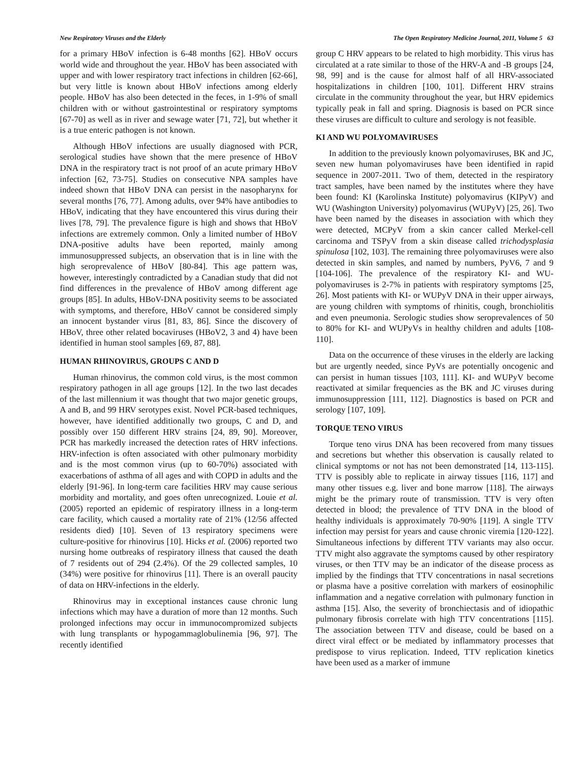New Respiratory Viruses and the Elderly The Open Respiratory Medicine Journal, 2011, Volume 5 63
for a primary HBoV infection is 6-48 months [62]. HBoV occurs world wide and throughout the year. HBoV has been associated with upper and with lower respiratory tract infections in children [62-66], but very little is known about HBoV infections among elderly people. HBoV has also been detected in the feces, in 1-9% of small children with or without gastrointestinal or respiratory symptoms [67-70] as well as in river and sewage water [71, 72], but whether it is a true enteric pathogen is not known.
Although HBoV infections are usually diagnosed with PCR, serological studies have shown that the mere presence of HBoV DNA in the respiratory tract is not proof of an acute primary HBoV infection [62, 73-75]. Studies on consecutive NPA samples have indeed shown that HBoV DNA can persist in the nasopharynx for several months [76, 77]. Among adults, over 94% have antibodies to HBoV, indicating that they have encountered this virus during their lives [78, 79]. The prevalence figure is high and shows that HBoV infections are extremely common. Only a limited number of HBoV DNA-positive adults have been reported, mainly among immunosuppressed subjects, an observation that is in line with the high seroprevalence of HBoV [80-84]. This age pattern was, however, interestingly contradicted by a Canadian study that did not find differences in the prevalence of HBoV among different age groups [85]. In adults, HBoV-DNA positivity seems to be associated with symptoms, and therefore, HBoV cannot be considered simply an innocent bystander virus [81, 83, 86]. Since the discovery of HBoV, three other related bocaviruses (HBoV2, 3 and 4) have been identified in human stool samples [69, 87, 88].
HUMAN RHINOVIRUS, GROUPS C AND D
Human rhinovirus, the common cold virus, is the most common respiratory pathogen in all age groups [12]. In the two last decades of the last millennium it was thought that two major genetic groups, A and B, and 99 HRV serotypes exist. Novel PCR-based techniques, however, have identified additionally two groups, C and D, and possibly over 150 different HRV strains [24, 89, 90]. Moreover, PCR has markedly increased the detection rates of HRV infections. HRV-infection is often associated with other pulmonary morbidity and is the most common virus (up to 60-70%) associated with exacerbations of asthma of all ages and with COPD in adults and the elderly [91-96]. In long-term care facilities HRV may cause serious morbidity and mortality, and goes often unrecognized. Louie et al. (2005) reported an epidemic of respiratory illness in a long-term care facility, which caused a mortality rate of 21% (12/56 affected residents died) [10]. Seven of 13 respiratory specimens were culture-positive for rhinovirus [10]. Hicks et al. (2006) reported two nursing home outbreaks of respiratory illness that caused the death of 7 residents out of 294 (2.4%). Of the 29 collected samples, 10 (34%) were positive for rhinovirus [11]. There is an overall paucity of data on HRV-infections in the elderly.
Rhinovirus may in exceptional instances cause chronic lung infections which may have a duration of more than 12 months. Such prolonged infections may occur in immunocompromized subjects with lung transplants or hypogammaglobulinemia [96, 97]. The recently identified
group C HRV appears to be related to high morbidity. This virus has circulated at a rate similar to those of the HRV-A and -B groups [24, 98, 99] and is the cause for almost half of all HRV-associated hospitalizations in children [100, 101]. Different HRV strains circulate in the community throughout the year, but HRV epidemics typically peak in fall and spring. Diagnosis is based on PCR since these viruses are difficult to culture and serology is not feasible.
KI AND WU POLYOMAVIRUSES
In addition to the previously known polyomaviruses, BK and JC, seven new human polyomaviruses have been identified in rapid sequence in 2007-2011. Two of them, detected in the respiratory tract samples, have been named by the institutes where they have been found: KI (Karolinska Institute) polyomavirus (KIPyV) and WU (Washington University) polyomavirus (WUPyV) [25, 26]. Two have been named by the diseases in association with which they were detected, MCPyV from a skin cancer called Merkel-cell carcinoma and TSPyV from a skin disease called trichodysplasia spinulosa [102, 103]. The remaining three polyomaviruses were also detected in skin samples, and named by numbers, PyV6, 7 and 9 [104-106]. The prevalence of the respiratory KI- and WU-polyomaviruses is 2-7% in patients with respiratory symptoms [25, 26]. Most patients with KI- or WUPyV DNA in their upper airways, are young children with symptoms of rhinitis, cough, bronchiolitis and even pneumonia. Serologic studies show seroprevalences of 50 to 80% for KI- and WUPyVs in healthy children and adults [108-110].
Data on the occurrence of these viruses in the elderly are lacking but are urgently needed, since PyVs are potentially oncogenic and can persist in human tissues [103, 111]. KI- and WUPyV become reactivated at similar frequencies as the BK and JC viruses during immunosuppression [111, 112]. Diagnostics is based on PCR and serology [107, 109].
TORQUE TENO VIRUS
Torque teno virus DNA has been recovered from many tissues and secretions but whether this observation is causally related to clinical symptoms or not has not been demonstrated [14, 113-115]. TTV is possibly able to replicate in airway tissues [116, 117] and many other tissues e.g. liver and bone marrow [118]. The airways might be the primary route of transmission. TTV is very often detected in blood; the prevalence of TTV DNA in the blood of healthy individuals is approximately 70-90% [119]. A single TTV infection may persist for years and cause chronic viremia [120-122]. Simultaneous infections by different TTV variants may also occur. TTV might also aggravate the symptoms caused by other respiratory viruses, or then TTV may be an indicator of the disease process as implied by the findings that TTV concentrations in nasal secretions or plasma have a positive correlation with markers of eosinophilic inflammation and a negative correlation with pulmonary function in asthma [15]. Also, the severity of bronchiectasis and of idiopathic pulmonary fibrosis correlate with high TTV concentrations [115]. The association between TTV and disease, could be based on a direct viral effect or be mediated by inflammatory processes that predispose to virus replication. Indeed, TTV replication kinetics have been used as a marker of immune